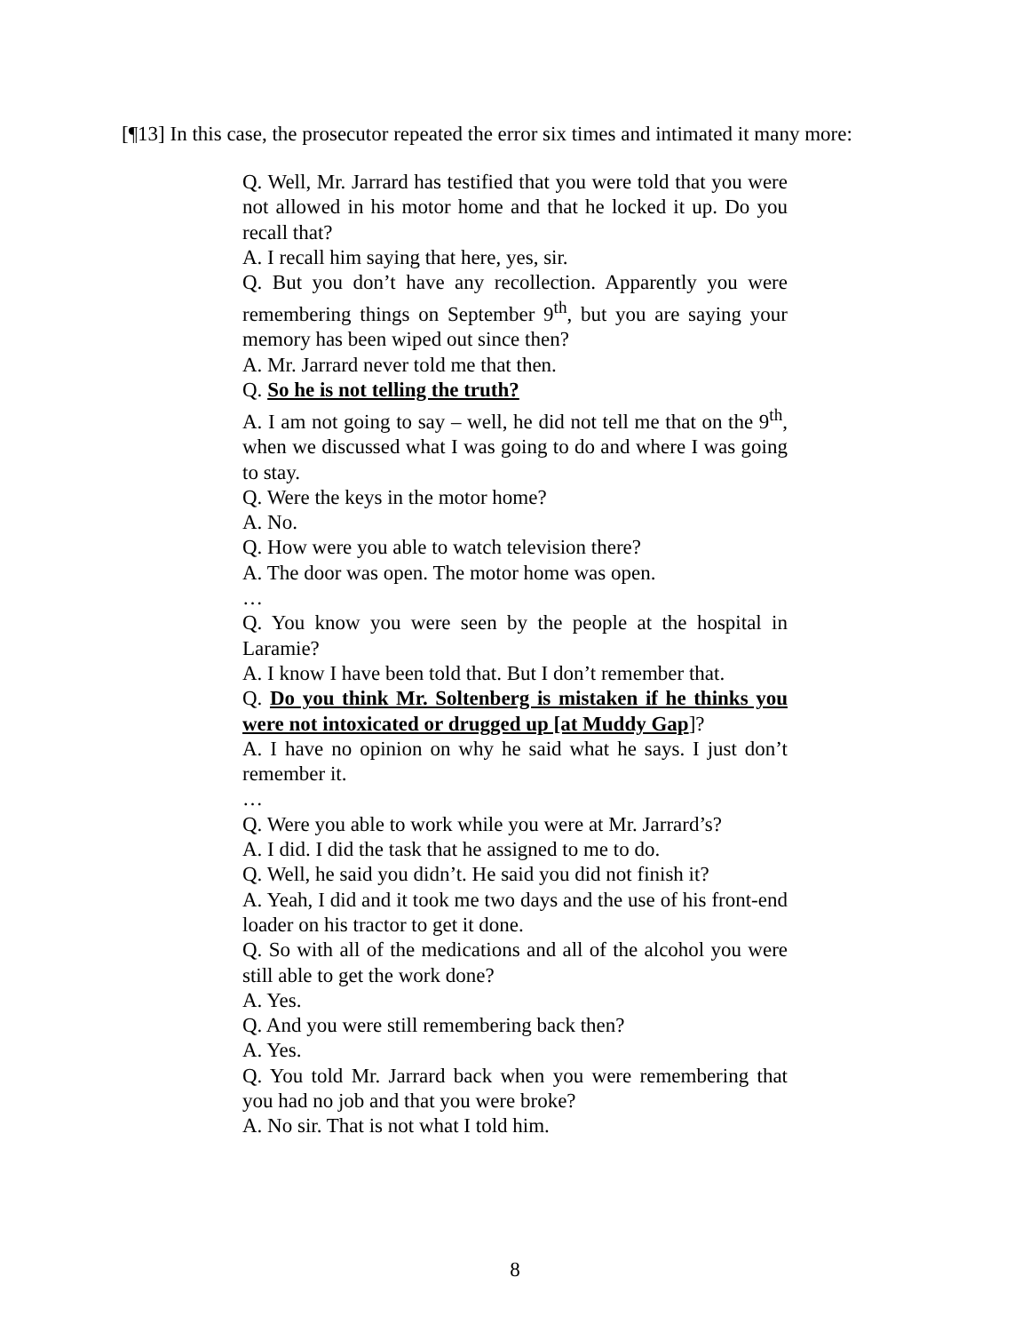[¶13] In this case, the prosecutor repeated the error six times and intimated it many more:
Q. Well, Mr. Jarrard has testified that you were told that you were not allowed in his motor home and that he locked it up. Do you recall that?
A. I recall him saying that here, yes, sir.
Q. But you don’t have any recollection. Apparently you were remembering things on September 9<sup>th</sup>, but you are saying your memory has been wiped out since then?
A. Mr. Jarrard never told me that then.
Q. So he is not telling the truth?
A. I am not going to say – well, he did not tell me that on the 9<sup>th</sup>, when we discussed what I was going to do and where I was going to stay.
Q. Were the keys in the motor home?
A. No.
Q. How were you able to watch television there?
A. The door was open. The motor home was open.
…
Q. You know you were seen by the people at the hospital in Laramie?
A. I know I have been told that. But I don’t remember that.
Q. Do you think Mr. Soltenberg is mistaken if he thinks you were not intoxicated or drugged up [at Muddy Gap]?
A. I have no opinion on why he said what he says. I just don’t remember it.
…
Q. Were you able to work while you were at Mr. Jarrard’s?
A. I did. I did the task that he assigned to me to do.
Q. Well, he said you didn’t. He said you did not finish it?
A. Yeah, I did and it took me two days and the use of his front-end loader on his tractor to get it done.
Q. So with all of the medications and all of the alcohol you were still able to get the work done?
A. Yes.
Q. And you were still remembering back then?
A. Yes.
Q. You told Mr. Jarrard back when you were remembering that you had no job and that you were broke?
A. No sir. That is not what I told him.
8